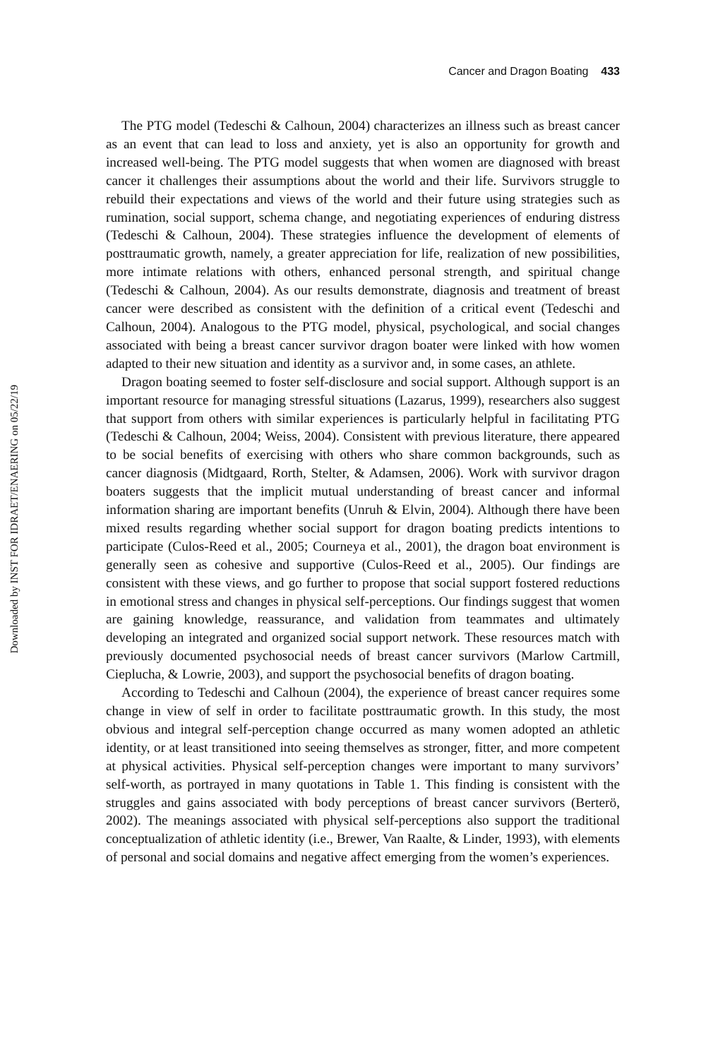Downloaded by INST FOR IDRAET/ENAERING on 05/22/19
Cancer and Dragon Boating 433
The PTG model (Tedeschi & Calhoun, 2004) characterizes an illness such as breast cancer as an event that can lead to loss and anxiety, yet is also an opportunity for growth and increased well-being. The PTG model suggests that when women are diagnosed with breast cancer it challenges their assumptions about the world and their life. Survivors struggle to rebuild their expectations and views of the world and their future using strategies such as rumination, social support, schema change, and negotiating experiences of enduring distress (Tedeschi & Calhoun, 2004). These strategies influence the development of elements of posttraumatic growth, namely, a greater appreciation for life, realization of new possibilities, more intimate relations with others, enhanced personal strength, and spiritual change (Tedeschi & Calhoun, 2004). As our results demonstrate, diagnosis and treatment of breast cancer were described as consistent with the definition of a critical event (Tedeschi and Calhoun, 2004). Analogous to the PTG model, physical, psychological, and social changes associated with being a breast cancer survivor dragon boater were linked with how women adapted to their new situation and identity as a survivor and, in some cases, an athlete.
Dragon boating seemed to foster self-disclosure and social support. Although support is an important resource for managing stressful situations (Lazarus, 1999), researchers also suggest that support from others with similar experiences is particularly helpful in facilitating PTG (Tedeschi & Calhoun, 2004; Weiss, 2004). Consistent with previous literature, there appeared to be social benefits of exercising with others who share common backgrounds, such as cancer diagnosis (Midtgaard, Rorth, Stelter, & Adamsen, 2006). Work with survivor dragon boaters suggests that the implicit mutual understanding of breast cancer and informal information sharing are important benefits (Unruh & Elvin, 2004). Although there have been mixed results regarding whether social support for dragon boating predicts intentions to participate (Culos-Reed et al., 2005; Courneya et al., 2001), the dragon boat environment is generally seen as cohesive and supportive (Culos-Reed et al., 2005). Our findings are consistent with these views, and go further to propose that social support fostered reductions in emotional stress and changes in physical self-perceptions. Our findings suggest that women are gaining knowledge, reassurance, and validation from teammates and ultimately developing an integrated and organized social support network. These resources match with previously documented psychosocial needs of breast cancer survivors (Marlow Cartmill, Cieplucha, & Lowrie, 2003), and support the psychosocial benefits of dragon boating.
According to Tedeschi and Calhoun (2004), the experience of breast cancer requires some change in view of self in order to facilitate posttraumatic growth. In this study, the most obvious and integral self-perception change occurred as many women adopted an athletic identity, or at least transitioned into seeing themselves as stronger, fitter, and more competent at physical activities. Physical self-perception changes were important to many survivors’ self-worth, as portrayed in many quotations in Table 1. This finding is consistent with the struggles and gains associated with body perceptions of breast cancer survivors (Berterö, 2002). The meanings associated with physical self-perceptions also support the traditional conceptualization of athletic identity (i.e., Brewer, Van Raalte, & Linder, 1993), with elements of personal and social domains and negative affect emerging from the women’s experiences.